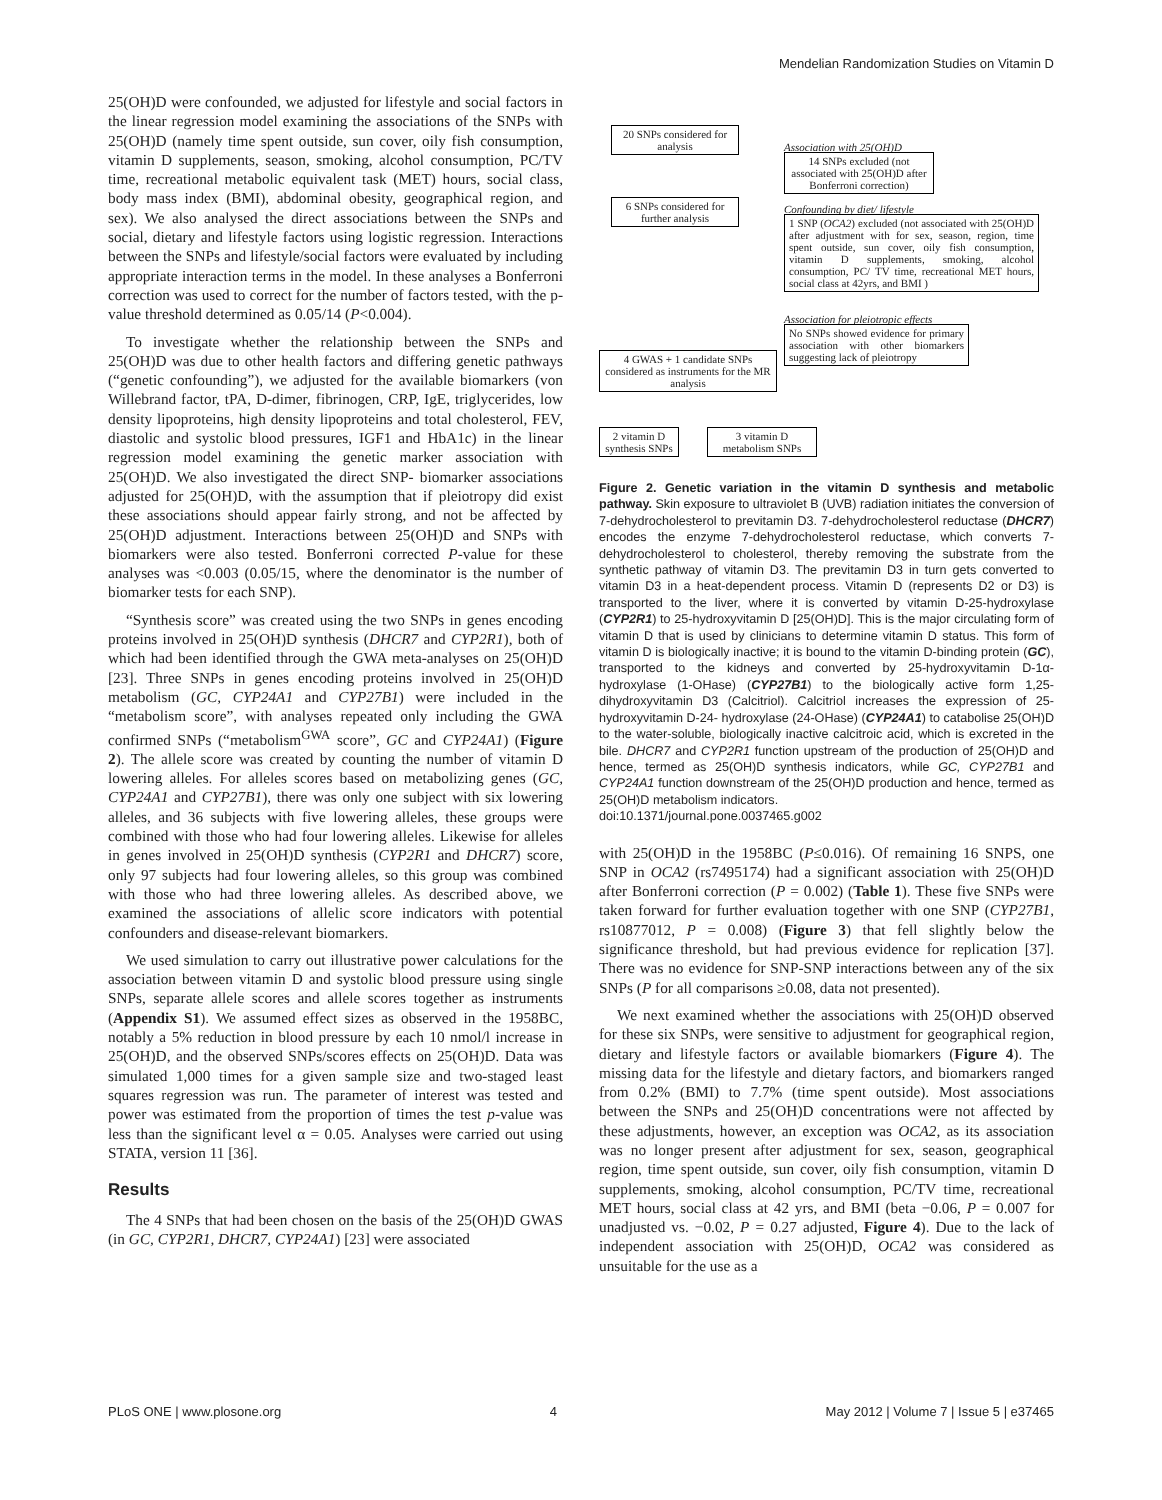Mendelian Randomization Studies on Vitamin D
25(OH)D were confounded, we adjusted for lifestyle and social factors in the linear regression model examining the associations of the SNPs with 25(OH)D (namely time spent outside, sun cover, oily fish consumption, vitamin D supplements, season, smoking, alcohol consumption, PC/TV time, recreational metabolic equivalent task (MET) hours, social class, body mass index (BMI), abdominal obesity, geographical region, and sex). We also analysed the direct associations between the SNPs and social, dietary and lifestyle factors using logistic regression. Interactions between the SNPs and lifestyle/social factors were evaluated by including appropriate interaction terms in the model. In these analyses a Bonferroni correction was used to correct for the number of factors tested, with the p-value threshold determined as 0.05/14 (P<0.004).
To investigate whether the relationship between the SNPs and 25(OH)D was due to other health factors and differing genetic pathways (“genetic confounding”), we adjusted for the available biomarkers (von Willebrand factor, tPA, D-dimer, fibrinogen, CRP, IgE, triglycerides, low density lipoproteins, high density lipoproteins and total cholesterol, FEV, diastolic and systolic blood pressures, IGF1 and HbA1c) in the linear regression model examining the genetic marker association with 25(OH)D. We also investigated the direct SNP- biomarker associations adjusted for 25(OH)D, with the assumption that if pleiotropy did exist these associations should appear fairly strong, and not be affected by 25(OH)D adjustment. Interactions between 25(OH)D and SNPs with biomarkers were also tested. Bonferroni corrected P-value for these analyses was <0.003 (0.05/15, where the denominator is the number of biomarker tests for each SNP).
“Synthesis score” was created using the two SNPs in genes encoding proteins involved in 25(OH)D synthesis (DHCR7 and CYP2R1), both of which had been identified through the GWA meta-analyses on 25(OH)D [23]. Three SNPs in genes encoding proteins involved in 25(OH)D metabolism (GC, CYP24A1 and CYP27B1) were included in the “metabolism score”, with analyses repeated only including the GWA confirmed SNPs (“metabolism<sup>GWA</sup> score”, GC and CYP24A1) (Figure 2). The allele score was created by counting the number of vitamin D lowering alleles. For alleles scores based on metabolizing genes (GC, CYP24A1 and CYP27B1), there was only one subject with six lowering alleles, and 36 subjects with five lowering alleles, these groups were combined with those who had four lowering alleles. Likewise for alleles in genes involved in 25(OH)D synthesis (CYP2R1 and DHCR7) score, only 97 subjects had four lowering alleles, so this group was combined with those who had three lowering alleles. As described above, we examined the associations of allelic score indicators with potential confounders and disease-relevant biomarkers.
We used simulation to carry out illustrative power calculations for the association between vitamin D and systolic blood pressure using single SNPs, separate allele scores and allele scores together as instruments (Appendix S1). We assumed effect sizes as observed in the 1958BC, notably a 5% reduction in blood pressure by each 10 nmol/l increase in 25(OH)D, and the observed SNPs/scores effects on 25(OH)D. Data was simulated 1,000 times for a given sample size and two-staged least squares regression was run. The parameter of interest was tested and power was estimated from the proportion of times the test p-value was less than the significant level α = 0.05. Analyses were carried out using STATA, version 11 [36].
Results
The 4 SNPs that had been chosen on the basis of the 25(OH)D GWAS (in GC, CYP2R1, DHCR7, CYP24A1) [23] were associated
20 SNPs considered for analysis
Association with 25(OH)D
14 SNPs excluded (not associated with 25(OH)D after Bonferroni correction)
6 SNPs considered for further analysis
Confounding by diet/ lifestyle
1 SNP (OCA2) excluded (not associated with 25(OH)D after adjustment with for sex, season, region, time spent outside, sun cover, oily fish consumption, vitamin D supplements, smoking, alcohol consumption, PC/ TV time, recreational MET hours, social class at 42yrs, and BMI )
Association for pleiotropic effects
No SNPs showed evidence for primary association with other biomarkers suggesting lack of pleiotropy
4 GWAS + 1 candidate SNPs considered as instruments for the MR analysis
2 vitamin D synthesis SNPs
3 vitamin D metabolism SNPs
Figure 2. Genetic variation in the vitamin D synthesis and metabolic pathway. Skin exposure to ultraviolet B (UVB) radiation initiates the conversion of 7-dehydrocholesterol to previtamin D3. 7-dehydrocholesterol reductase (DHCR7) encodes the enzyme 7-dehydrocholesterol reductase, which converts 7-dehydrocholesterol to cholesterol, thereby removing the substrate from the synthetic pathway of vitamin D3. The previtamin D3 in turn gets converted to vitamin D3 in a heat-dependent process. Vitamin D (represents D2 or D3) is transported to the liver, where it is converted by vitamin D-25-hydroxylase (CYP2R1) to 25-hydroxyvitamin D [25(OH)D]. This is the major circulating form of vitamin D that is used by clinicians to determine vitamin D status. This form of vitamin D is biologically inactive; it is bound to the vitamin D-binding protein (GC), transported to the kidneys and converted by 25-hydroxyvitamin D-1α- hydroxylase (1-OHase) (CYP27B1) to the biologically active form 1,25-dihydroxyvitamin D3 (Calcitriol). Calcitriol increases the expression of 25-hydroxyvitamin D-24- hydroxylase (24-OHase) (CYP24A1) to catabolise 25(OH)D to the water-soluble, biologically inactive calcitroic acid, which is excreted in the bile. DHCR7 and CYP2R1 function upstream of the production of 25(OH)D and hence, termed as 25(OH)D synthesis indicators, while GC, CYP27B1 and CYP24A1 function downstream of the 25(OH)D production and hence, termed as 25(OH)D metabolism indicators.
doi:10.1371/journal.pone.0037465.g002
with 25(OH)D in the 1958BC (P≤0.016). Of remaining 16 SNPS, one SNP in OCA2 (rs7495174) had a significant association with 25(OH)D after Bonferroni correction (P = 0.002) (Table 1). These five SNPs were taken forward for further evaluation together with one SNP (CYP27B1, rs10877012, P = 0.008) (Figure 3) that fell slightly below the significance threshold, but had previous evidence for replication [37]. There was no evidence for SNP-SNP interactions between any of the six SNPs (P for all comparisons ≥0.08, data not presented).
We next examined whether the associations with 25(OH)D observed for these six SNPs, were sensitive to adjustment for geographical region, dietary and lifestyle factors or available biomarkers (Figure 4). The missing data for the lifestyle and dietary factors, and biomarkers ranged from 0.2% (BMI) to 7.7% (time spent outside). Most associations between the SNPs and 25(OH)D concentrations were not affected by these adjustments, however, an exception was OCA2, as its association was no longer present after adjustment for sex, season, geographical region, time spent outside, sun cover, oily fish consumption, vitamin D supplements, smoking, alcohol consumption, PC/TV time, recreational MET hours, social class at 42 yrs, and BMI (beta −0.06, P = 0.007 for unadjusted vs. −0.02, P = 0.27 adjusted, Figure 4). Due to the lack of independent association with 25(OH)D, OCA2 was considered as unsuitable for the use as a
PLoS ONE | www.plosone.org 4 May 2012 | Volume 7 | Issue 5 | e37465